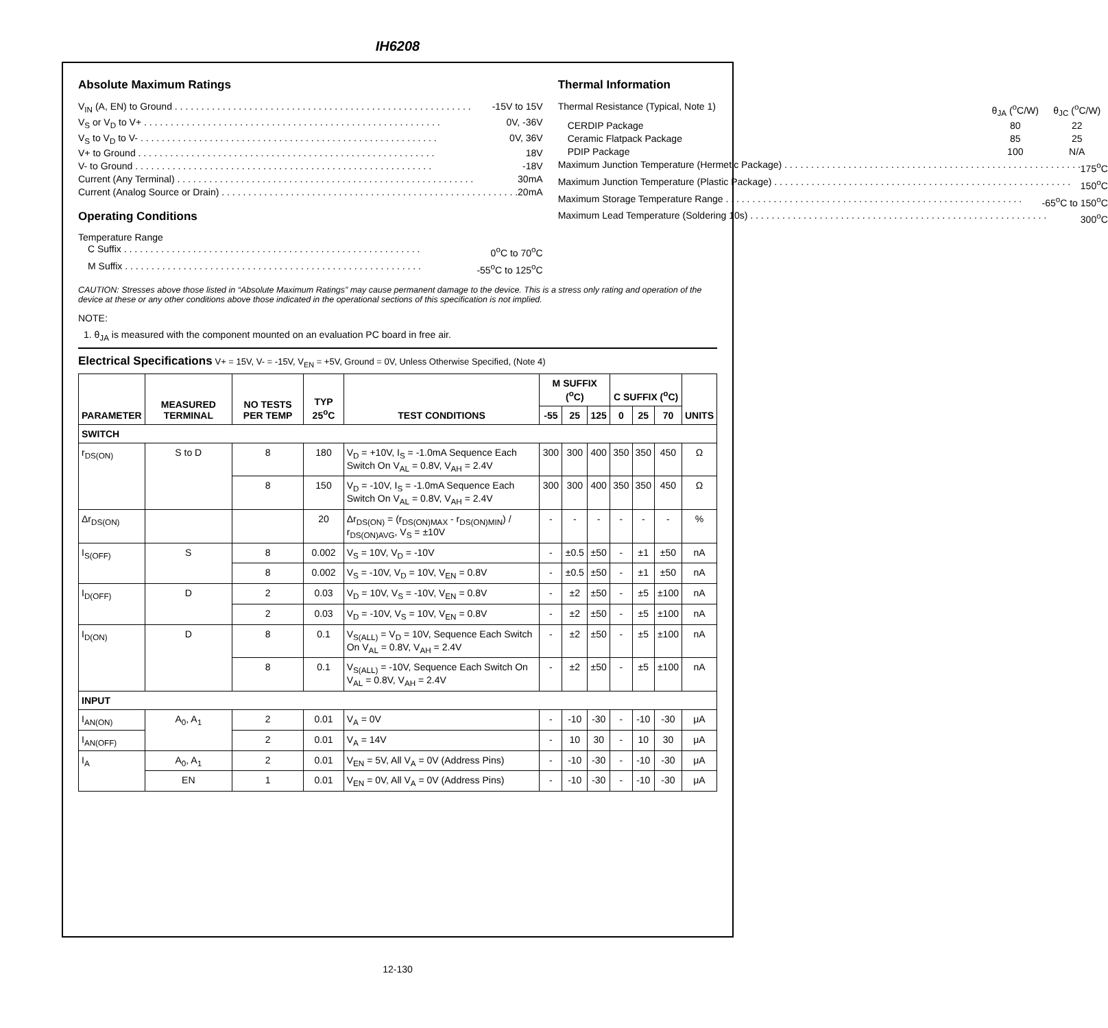IH6208
Absolute Maximum Ratings
V<sub>IN</sub> (A, EN) to Ground -15V to 15V
V<sub>S</sub> or V<sub>D</sub> to V+ 0V, -36V
V<sub>S</sub> to V<sub>D</sub> to V- 0V, 36V
V+ to Ground 18V
V- to Ground -18V
Current (Any Terminal) 30mA
Current (Analog Source or Drain) 20mA
Operating Conditions
Temperature Range
C Suffix 0<sup>o</sup>C to 70<sup>o</sup>C
M Suffix -55<sup>o</sup>C to 125<sup>o</sup>C
Thermal Information
Thermal Resistance (Typical, Note 1) θ<sub>JA</sub> (<sup>o</sup>C/W) θ<sub>JC</sub> (<sup>o</sup>C/W)
CERDIP Package 80 22
Ceramic Flatpack Package 85 25
PDIP Package 100 N/A
Maximum Junction Temperature (Hermetic Package) 175<sup>o</sup>C
Maximum Junction Temperature (Plastic Package) 150<sup>o</sup>C
Maximum Storage Temperature Range -65<sup>o</sup>C to 150<sup>o</sup>C
Maximum Lead Temperature (Soldering 10s) 300<sup>o</sup>C
CAUTION: Stresses above those listed in “Absolute Maximum Ratings” may cause permanent damage to the device. This is a stress only rating and operation of the device at these or any other conditions above those indicated in the operational sections of this specification is not implied.
NOTE:
1. θ<sub>JA</sub> is measured with the component mounted on an evaluation PC board in free air.
Electrical Specifications V+ = 15V, V- = -15V, V<sub>EN</sub> = +5V, Ground = 0V, Unless Otherwise Specified, (Note 4)
| PARAMETER | MEASURED TERMINAL | NO TESTS PER TEMP | TYP 25<sup>o</sup>C | TEST CONDITIONS | M SUFFIX (<sup>o</sup>C) | | | C SUFFIX (<sup>o</sup>C) | | | UNITS |
| --- | --- | --- | --- | --- | --- | --- | --- | --- | --- | --- | --- |
| | | | | | -55 | 25 | 125 | 0 | 25 | 70 | |
| SWITCH | | | | | | | | | | | |
| r<sub>DS(ON)</sub> | S to D | 8 | 180 | V<sub>D</sub> = +10V, I<sub>S</sub> = -1.0mA Sequence Each Switch On V<sub>AL</sub> = 0.8V, V<sub>AH</sub> = 2.4V | 300 | 300 | 400 | 350 | 350 | 450 | Ω |
| | | 8 | 150 | V<sub>D</sub> = -10V, I<sub>S</sub> = -1.0mA Sequence Each Switch On V<sub>AL</sub> = 0.8V, V<sub>AH</sub> = 2.4V | 300 | 300 | 400 | 350 | 350 | 450 | Ω |
| Δr<sub>DS(ON)</sub> | | | 20 | Δr<sub>DS(ON)</sub> = (r<sub>DS(ON)MAX</sub> - r<sub>DS(ON)MIN</sub>) / r<sub>DS(ON)AVG</sub>, V<sub>S</sub> = ±10V | - | - | - | - | - | - | % |
| I<sub>S(OFF)</sub> | S | 8 | 0.002 | V<sub>S</sub> = 10V, V<sub>D</sub> = -10V | - | ±0.5 | ±50 | - | ±1 | ±50 | nA |
| | | 8 | 0.002 | V<sub>S</sub> = -10V, V<sub>D</sub> = 10V, V<sub>EN</sub> = 0.8V | - | ±0.5 | ±50 | - | ±1 | ±50 | nA |
| I<sub>D(OFF)</sub> | D | 2 | 0.03 | V<sub>D</sub> = 10V, V<sub>S</sub> = -10V, V<sub>EN</sub> = 0.8V | - | ±2 | ±50 | - | ±5 | ±100 | nA |
| | | 2 | 0.03 | V<sub>D</sub> = -10V, V<sub>S</sub> = 10V, V<sub>EN</sub> = 0.8V | - | ±2 | ±50 | - | ±5 | ±100 | nA |
| I<sub>D(ON)</sub> | D | 8 | 0.1 | V<sub>S(ALL)</sub> = V<sub>D</sub> = 10V, Sequence Each Switch On V<sub>AL</sub> = 0.8V, V<sub>AH</sub> = 2.4V | - | ±2 | ±50 | - | ±5 | ±100 | nA |
| | | 8 | 0.1 | V<sub>S(ALL)</sub> = -10V, Sequence Each Switch On V<sub>AL</sub> = 0.8V, V<sub>AH</sub> = 2.4V | - | ±2 | ±50 | - | ±5 | ±100 | nA |
| INPUT | | | | | | | | | | | |
| I<sub>AN(ON)</sub> | A<sub>0</sub>, A<sub>1</sub> | 2 | 0.01 | V<sub>A</sub> = 0V | - | -10 | -30 | - | -10 | -30 | μA |
| I<sub>AN(OFF)</sub> | | 2 | 0.01 | V<sub>A</sub> = 14V | - | 10 | 30 | - | 10 | 30 | μA |
| I<sub>A</sub> | A<sub>0</sub>, A<sub>1</sub> | 2 | 0.01 | V<sub>EN</sub> = 5V, All V<sub>A</sub> = 0V (Address Pins) | - | -10 | -30 | - | -10 | -30 | μA |
| | EN | 1 | 0.01 | V<sub>EN</sub> = 0V, All V<sub>A</sub> = 0V (Address Pins) | - | -10 | -30 | - | -10 | -30 | μA |
12-130